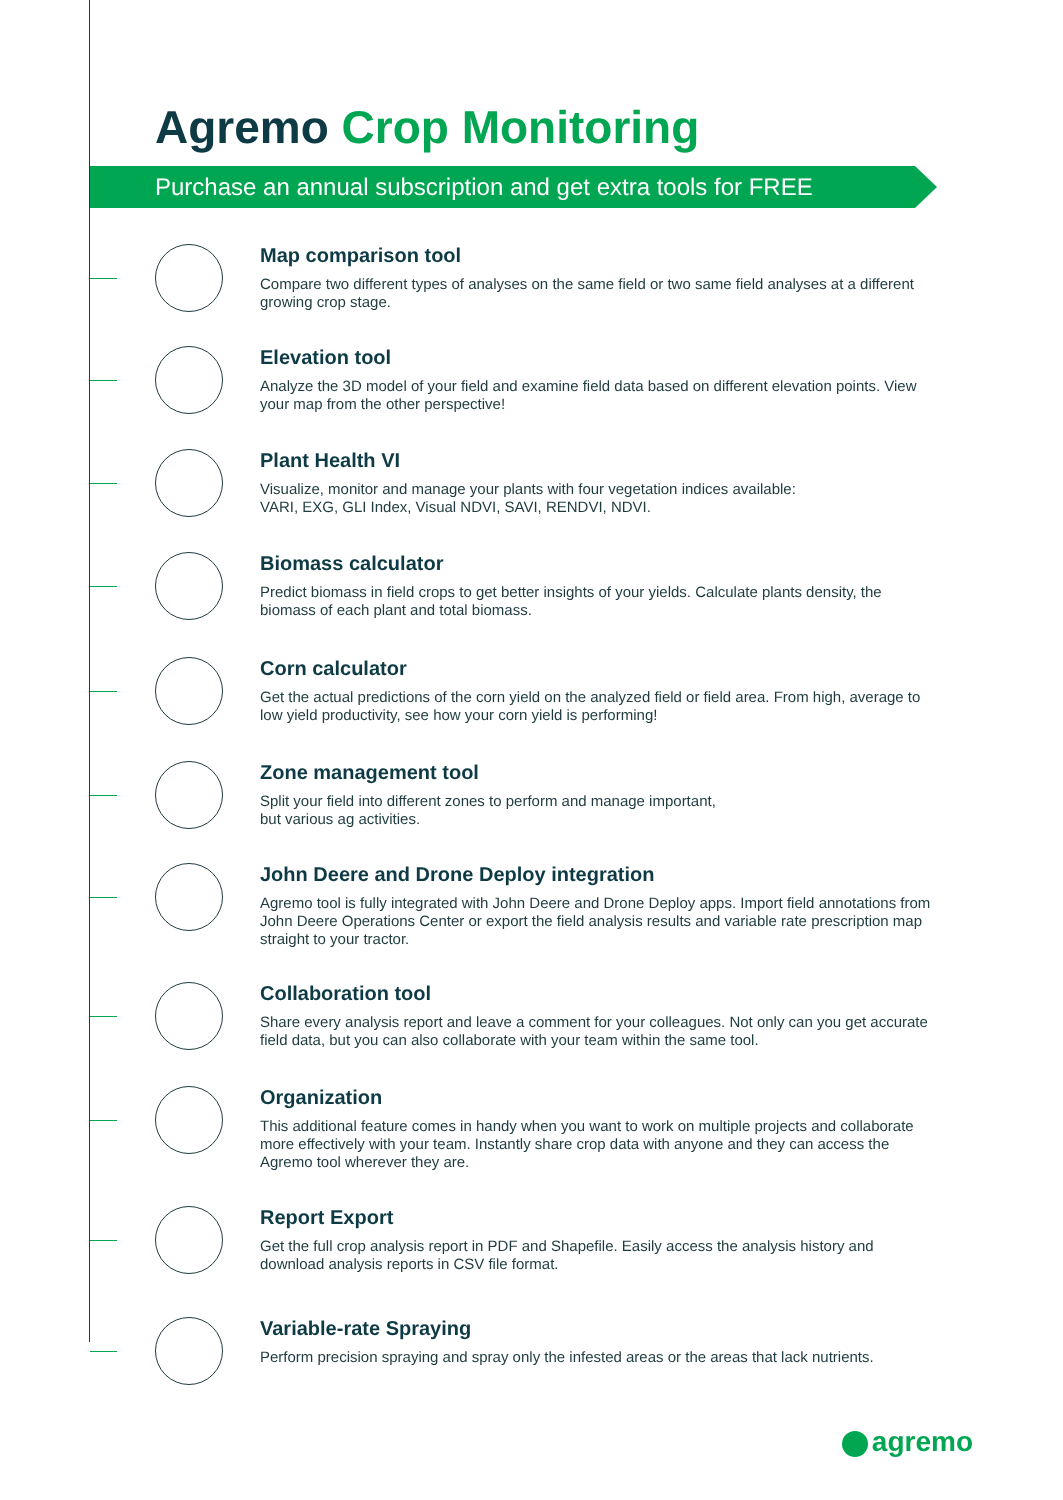Agremo Crop Monitoring
Purchase an annual subscription and get extra tools for FREE
Map comparison tool
Compare two different types of analyses on the same field or two same field analyses at a different growing crop stage.
Elevation tool
Analyze the 3D model of your field and examine field data based on different elevation points. View your map from the other perspective!
Plant Health VI
Visualize, monitor and manage your plants with four vegetation indices available:
VARI, EXG, GLI Index, Visual NDVI, SAVI, RENDVI, NDVI.
Biomass calculator
Predict biomass in field crops to get better insights of your yields. Calculate plants density, the biomass of each plant and total biomass.
Corn calculator
Get the actual predictions of the corn yield on the analyzed field or field area. From high, average to low yield productivity, see how your corn yield is performing!
Zone management tool
Split your field into different zones to perform and manage important,
but various ag activities.
John Deere and Drone Deploy integration
Agremo tool is fully integrated with John Deere and Drone Deploy apps. Import field annotations from John Deere Operations Center or export the field analysis results and variable rate prescription map straight to your tractor.
Collaboration tool
Share every analysis report and leave a comment for your colleagues. Not only can you get accurate field data, but you can also collaborate with your team within the same tool.
Organization
This additional feature comes in handy when you want to work on multiple projects and collaborate more effectively with your team. Instantly share crop data with anyone and they can access the Agremo tool wherever they are.
Report Export
Get the full crop analysis report in PDF and Shapefile. Easily access the analysis history and download analysis reports in CSV file format.
Variable-rate Spraying
Perform precision spraying and spray only the infested areas or the areas that lack nutrients.
agremo